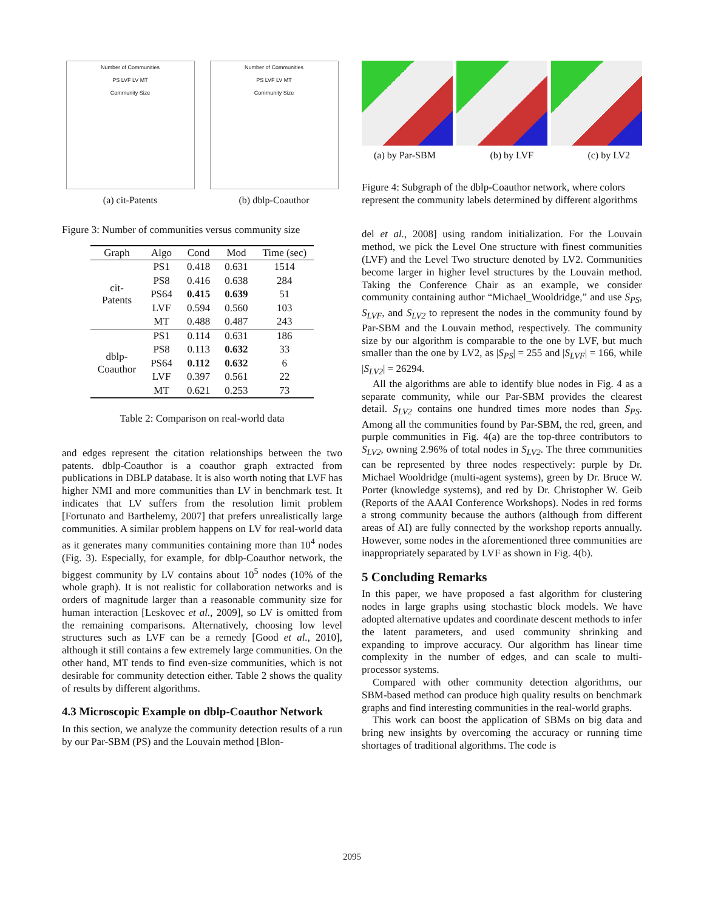Number of Communities
PS LVF LV MT
Community Size
(a) cit-Patents
Number of Communities
PS LVF LV MT
Community Size
(b) dblp-Coauthor
Figure 3: Number of communities versus community size
| Graph | Algo | Cond | Mod | Time (sec) |
| --- | --- | --- | --- | --- |
| cit- Patents | PS1 | 0.418 | 0.631 | 1514 |
| | PS8 | 0.416 | 0.638 | 284 |
| | PS64 | 0.415 | 0.639 | 51 |
| | LVF | 0.594 | 0.560 | 103 |
| | MT | 0.488 | 0.487 | 243 |
| dblp- Coauthor | PS1 | 0.114 | 0.631 | 186 |
| | PS8 | 0.113 | 0.632 | 33 |
| | PS64 | 0.112 | 0.632 | 6 |
| | LVF | 0.397 | 0.561 | 22 |
| | MT | 0.621 | 0.253 | 73 |
Table 2: Comparison on real-world data
and edges represent the citation relationships between the two patents. dblp-Coauthor is a coauthor graph extracted from publications in DBLP database. It is also worth noting that LVF has higher NMI and more communities than LV in benchmark test. It indicates that LV suffers from the resolution limit problem [Fortunato and Barthelemy, 2007] that prefers unrealistically large communities. A similar problem happens on LV for real-world data as it generates many communities containing more than 10<sup>4</sup> nodes (Fig. 3). Especially, for example, for dblp-Coauthor network, the biggest community by LV contains about 10<sup>5</sup> nodes (10% of the whole graph). It is not realistic for collaboration networks and is orders of magnitude larger than a reasonable community size for human interaction [Leskovec et al., 2009], so LV is omitted from the remaining comparisons. Alternatively, choosing low level structures such as LVF can be a remedy [Good et al., 2010], although it still contains a few extremely large communities. On the other hand, MT tends to find even-size communities, which is not desirable for community detection either. Table 2 shows the quality of results by different algorithms.
4.3 Microscopic Example on dblp-Coauthor Network
In this section, we analyze the community detection results of a run by our Par-SBM (PS) and the Louvain method [Blon-
(a) by Par-SBM (b) by LVF (c) by LV2
Figure 4: Subgraph of the dblp-Coauthor network, where colors represent the community labels determined by different algorithms
del et al., 2008] using random initialization. For the Louvain method, we pick the Level One structure with finest communities (LVF) and the Level Two structure denoted by LV2. Communities become larger in higher level structures by the Louvain method. Taking the Conference Chair as an example, we consider community containing author “Michael_Wooldridge,” and use S<sub>PS</sub>, S<sub>LVF</sub>, and S<sub>LV2</sub> to represent the nodes in the community found by Par-SBM and the Louvain method, respectively. The community size by our algorithm is comparable to the one by LVF, but much smaller than the one by LV2, as |S<sub>PS</sub>| = 255 and |S<sub>LVF</sub>| = 166, while |S<sub>LV2</sub>| = 26294.
All the algorithms are able to identify blue nodes in Fig. 4 as a separate community, while our Par-SBM provides the clearest detail. S<sub>LV2</sub> contains one hundred times more nodes than S<sub>PS</sub>. Among all the communities found by Par-SBM, the red, green, and purple communities in Fig. 4(a) are the top-three contributors to S<sub>LV2</sub>, owning 2.96% of total nodes in S<sub>LV2</sub>. The three communities can be represented by three nodes respectively: purple by Dr. Michael Wooldridge (multi-agent systems), green by Dr. Bruce W. Porter (knowledge systems), and red by Dr. Christopher W. Geib (Reports of the AAAI Conference Workshops). Nodes in red forms a strong community because the authors (although from different areas of AI) are fully connected by the workshop reports annually. However, some nodes in the aforementioned three communities are inappropriately separated by LVF as shown in Fig. 4(b).
5 Concluding Remarks
In this paper, we have proposed a fast algorithm for clustering nodes in large graphs using stochastic block models. We have adopted alternative updates and coordinate descent methods to infer the latent parameters, and used community shrinking and expanding to improve accuracy. Our algorithm has linear time complexity in the number of edges, and can scale to multi-processor systems.
Compared with other community detection algorithms, our SBM-based method can produce high quality results on benchmark graphs and find interesting communities in the real-world graphs.
This work can boost the application of SBMs on big data and bring new insights by overcoming the accuracy or running time shortages of traditional algorithms. The code is
2095